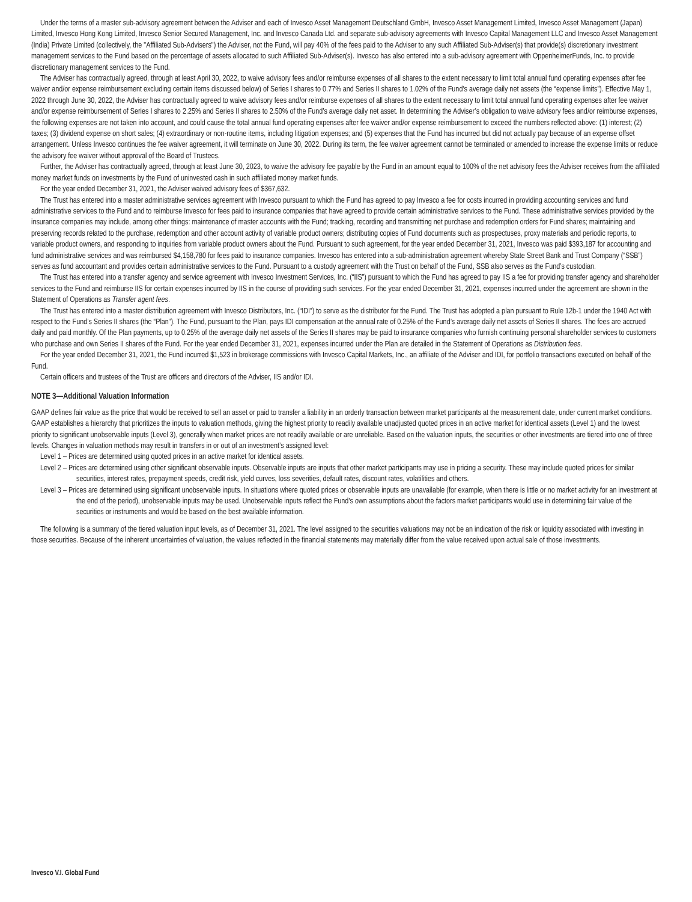Under the terms of a master sub-advisory agreement between the Adviser and each of Invesco Asset Management Deutschland GmbH, Invesco Asset Management Limited, Invesco Asset Management (Japan) Limited, Invesco Hong Kong Limited, Invesco Senior Secured Management, Inc. and Invesco Canada Ltd. and separate sub-advisory agreements with Invesco Capital Management LLC and Invesco Asset Management (India) Private Limited (collectively, the "Affiliated Sub-Advisers") the Adviser, not the Fund, will pay 40% of the fees paid to the Adviser to any such Affiliated Sub-Adviser(s) that provide(s) discretionary investment management services to the Fund based on the percentage of assets allocated to such Affiliated Sub-Adviser(s). Invesco has also entered into a sub-advisory agreement with OppenheimerFunds, Inc. to provide discretionary management services to the Fund.
The Adviser has contractually agreed, through at least April 30, 2022, to waive advisory fees and/or reimburse expenses of all shares to the extent necessary to limit total annual fund operating expenses after fee waiver and/or expense reimbursement excluding certain items discussed below) of Series I shares to 0.77% and Series II shares to 1.02% of the Fund’s average daily net assets (the “expense limits”). Effective May 1, 2022 through June 30, 2022, the Adviser has contractually agreed to waive advisory fees and/or reimburse expenses of all shares to the extent necessary to limit total annual fund operating expenses after fee waiver and/or expense reimbursement of Series I shares to 2.25% and Series II shares to 2.50% of the Fund’s average daily net asset. In determining the Adviser’s obligation to waive advisory fees and/or reimburse expenses, the following expenses are not taken into account, and could cause the total annual fund operating expenses after fee waiver and/or expense reimbursement to exceed the numbers reflected above: (1) interest; (2) taxes; (3) dividend expense on short sales; (4) extraordinary or non-routine items, including litigation expenses; and (5) expenses that the Fund has incurred but did not actually pay because of an expense offset arrangement. Unless Invesco continues the fee waiver agreement, it will terminate on June 30, 2022. During its term, the fee waiver agreement cannot be terminated or amended to increase the expense limits or reduce the advisory fee waiver without approval of the Board of Trustees.
Further, the Adviser has contractually agreed, through at least June 30, 2023, to waive the advisory fee payable by the Fund in an amount equal to 100% of the net advisory fees the Adviser receives from the affiliated money market funds on investments by the Fund of uninvested cash in such affiliated money market funds.
For the year ended December 31, 2021, the Adviser waived advisory fees of $367,632.
The Trust has entered into a master administrative services agreement with Invesco pursuant to which the Fund has agreed to pay Invesco a fee for costs incurred in providing accounting services and fund administrative services to the Fund and to reimburse Invesco for fees paid to insurance companies that have agreed to provide certain administrative services to the Fund. These administrative services provided by the insurance companies may include, among other things: maintenance of master accounts with the Fund; tracking, recording and transmitting net purchase and redemption orders for Fund shares; maintaining and preserving records related to the purchase, redemption and other account activity of variable product owners; distributing copies of Fund documents such as prospectuses, proxy materials and periodic reports, to variable product owners, and responding to inquiries from variable product owners about the Fund. Pursuant to such agreement, for the year ended December 31, 2021, Invesco was paid $393,187 for accounting and fund administrative services and was reimbursed $4,158,780 for fees paid to insurance companies. Invesco has entered into a sub-administration agreement whereby State Street Bank and Trust Company (“SSB”) serves as fund accountant and provides certain administrative services to the Fund. Pursuant to a custody agreement with the Trust on behalf of the Fund, SSB also serves as the Fund’s custodian.
The Trust has entered into a transfer agency and service agreement with Invesco Investment Services, Inc. (“IIS”) pursuant to which the Fund has agreed to pay IIS a fee for providing transfer agency and shareholder services to the Fund and reimburse IIS for certain expenses incurred by IIS in the course of providing such services. For the year ended December 31, 2021, expenses incurred under the agreement are shown in the Statement of Operations as Transfer agent fees.
The Trust has entered into a master distribution agreement with Invesco Distributors, Inc. (“IDI”) to serve as the distributor for the Fund. The Trust has adopted a plan pursuant to Rule 12b-1 under the 1940 Act with respect to the Fund’s Series II shares (the “Plan”). The Fund, pursuant to the Plan, pays IDI compensation at the annual rate of 0.25% of the Fund’s average daily net assets of Series II shares. The fees are accrued daily and paid monthly. Of the Plan payments, up to 0.25% of the average daily net assets of the Series II shares may be paid to insurance companies who furnish continuing personal shareholder services to customers who purchase and own Series II shares of the Fund. For the year ended December 31, 2021, expenses incurred under the Plan are detailed in the Statement of Operations as Distribution fees.
For the year ended December 31, 2021, the Fund incurred $1,523 in brokerage commissions with Invesco Capital Markets, Inc., an affiliate of the Adviser and IDI, for portfolio transactions executed on behalf of the Fund.
Certain officers and trustees of the Trust are officers and directors of the Adviser, IIS and/or IDI.
NOTE 3—Additional Valuation Information
GAAP defines fair value as the price that would be received to sell an asset or paid to transfer a liability in an orderly transaction between market participants at the measurement date, under current market conditions. GAAP establishes a hierarchy that prioritizes the inputs to valuation methods, giving the highest priority to readily available unadjusted quoted prices in an active market for identical assets (Level 1) and the lowest priority to significant unobservable inputs (Level 3), generally when market prices are not readily available or are unreliable. Based on the valuation inputs, the securities or other investments are tiered into one of three levels. Changes in valuation methods may result in transfers in or out of an investment’s assigned level:
Level 1 – Prices are determined using quoted prices in an active market for identical assets.
Level 2 – Prices are determined using other significant observable inputs. Observable inputs are inputs that other market participants may use in pricing a security. These may include quoted prices for similar securities, interest rates, prepayment speeds, credit risk, yield curves, loss severities, default rates, discount rates, volatilities and others.
Level 3 – Prices are determined using significant unobservable inputs. In situations where quoted prices or observable inputs are unavailable (for example, when there is little or no market activity for an investment at the end of the period), unobservable inputs may be used. Unobservable inputs reflect the Fund’s own assumptions about the factors market participants would use in determining fair value of the securities or instruments and would be based on the best available information.
The following is a summary of the tiered valuation input levels, as of December 31, 2021. The level assigned to the securities valuations may not be an indication of the risk or liquidity associated with investing in those securities. Because of the inherent uncertainties of valuation, the values reflected in the financial statements may materially differ from the value received upon actual sale of those investments.
Invesco V.I. Global Fund